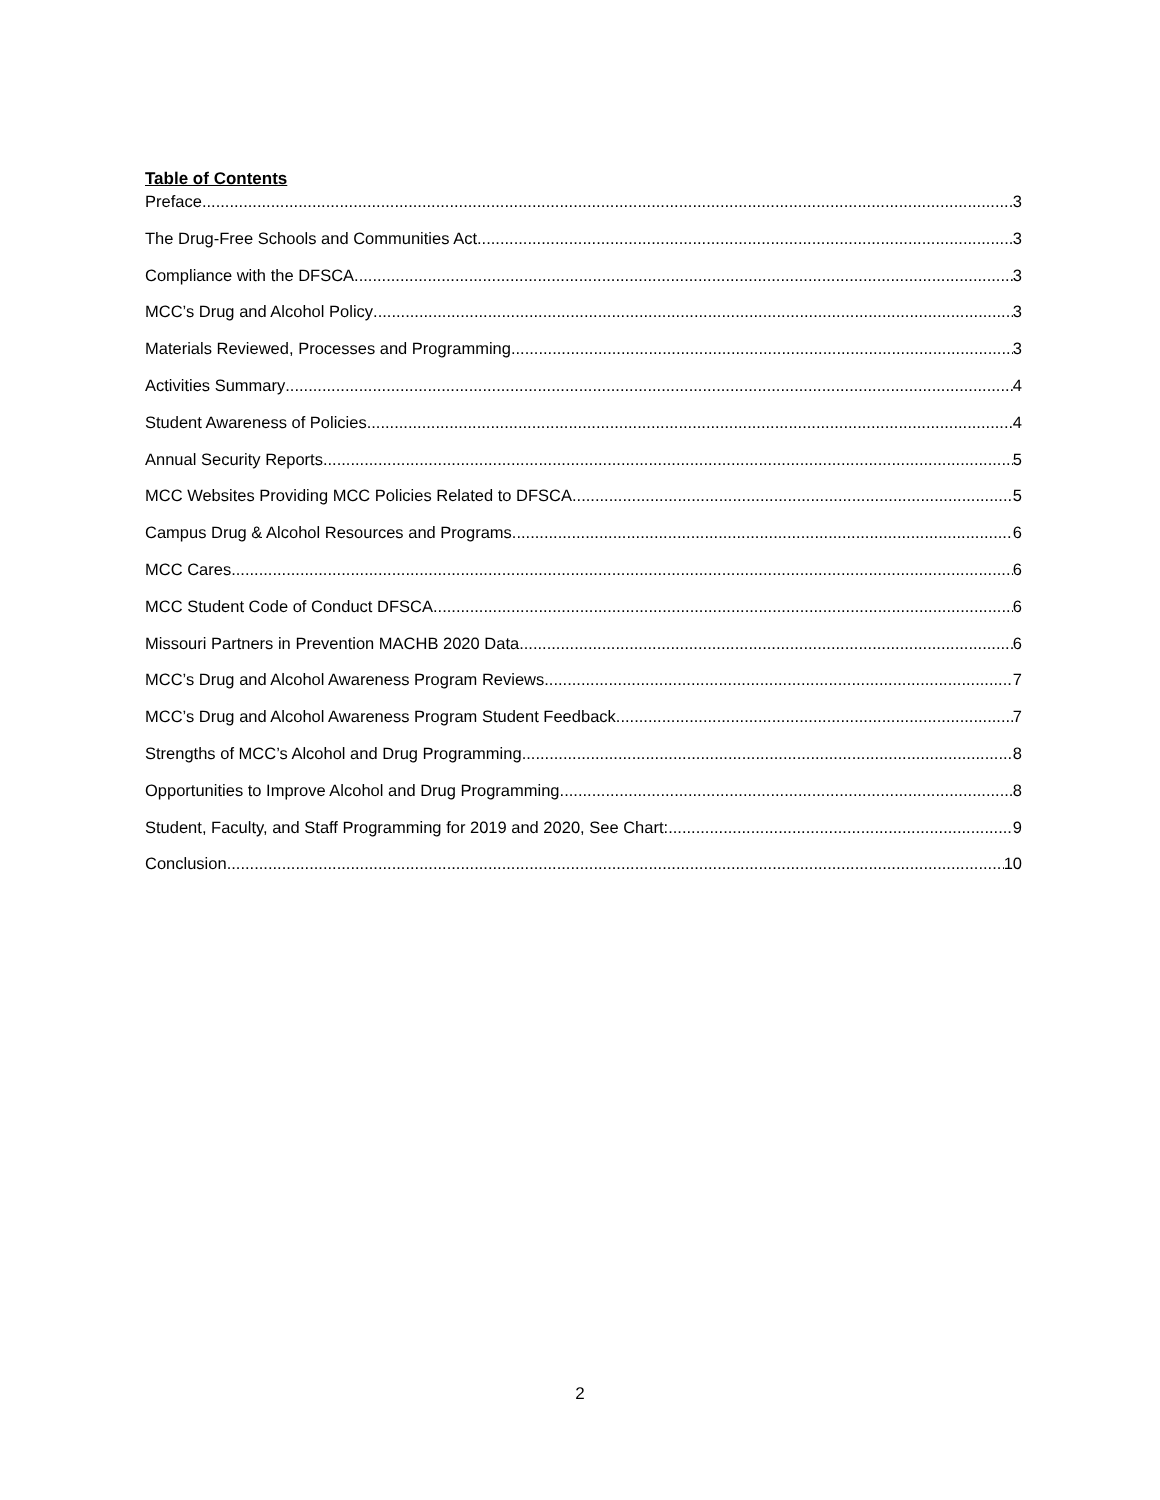Table of Contents
Preface 3
The Drug-Free Schools and Communities Act 3
Compliance with the DFSCA 3
MCC’s Drug and Alcohol Policy 3
Materials Reviewed, Processes and Programming 3
Activities Summary 4
Student Awareness of Policies 4
Annual Security Reports 5
MCC Websites Providing MCC Policies Related to DFSCA 5
Campus Drug & Alcohol Resources and Programs 6
MCC Cares 6
MCC Student Code of Conduct DFSCA 6
Missouri Partners in Prevention MACHB 2020 Data 6
MCC’s Drug and Alcohol Awareness Program Reviews 7
MCC’s Drug and Alcohol Awareness Program Student Feedback 7
Strengths of MCC’s Alcohol and Drug Programming 8
Opportunities to Improve Alcohol and Drug Programming 8
Student, Faculty, and Staff Programming for 2019 and 2020, See Chart: 9
Conclusion 10
2